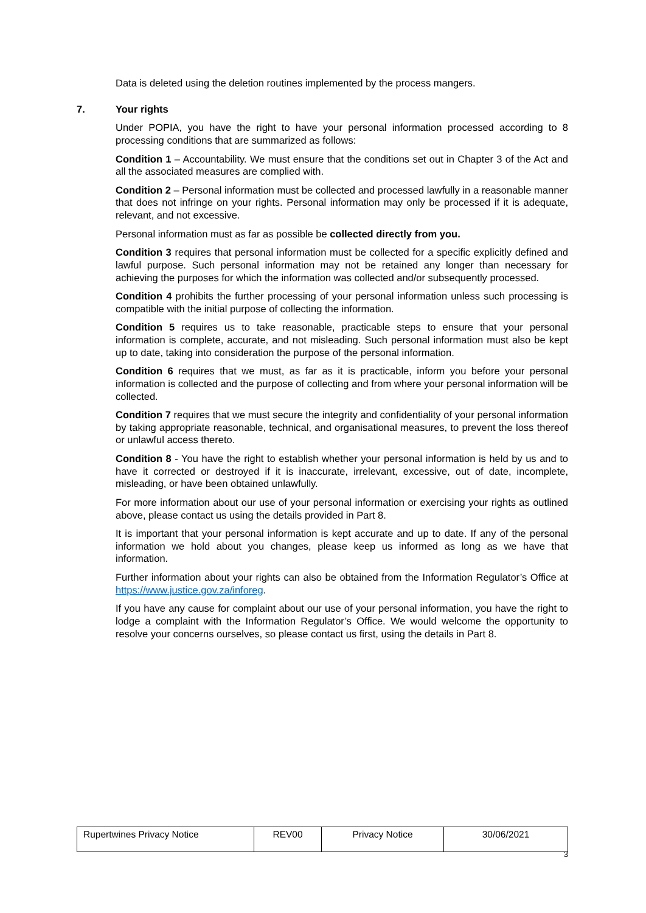Data is deleted using the deletion routines implemented by the process mangers.
7. Your rights
Under POPIA, you have the right to have your personal information processed according to 8 processing conditions that are summarized as follows:
Condition 1 – Accountability. We must ensure that the conditions set out in Chapter 3 of the Act and all the associated measures are complied with.
Condition 2 – Personal information must be collected and processed lawfully in a reasonable manner that does not infringe on your rights. Personal information may only be processed if it is adequate, relevant, and not excessive.
Personal information must as far as possible be collected directly from you.
Condition 3 requires that personal information must be collected for a specific explicitly defined and lawful purpose. Such personal information may not be retained any longer than necessary for achieving the purposes for which the information was collected and/or subsequently processed.
Condition 4 prohibits the further processing of your personal information unless such processing is compatible with the initial purpose of collecting the information.
Condition 5 requires us to take reasonable, practicable steps to ensure that your personal information is complete, accurate, and not misleading. Such personal information must also be kept up to date, taking into consideration the purpose of the personal information.
Condition 6 requires that we must, as far as it is practicable, inform you before your personal information is collected and the purpose of collecting and from where your personal information will be collected.
Condition 7 requires that we must secure the integrity and confidentiality of your personal information by taking appropriate reasonable, technical, and organisational measures, to prevent the loss thereof or unlawful access thereto.
Condition 8 - You have the right to establish whether your personal information is held by us and to have it corrected or destroyed if it is inaccurate, irrelevant, excessive, out of date, incomplete, misleading, or have been obtained unlawfully.
For more information about our use of your personal information or exercising your rights as outlined above, please contact us using the details provided in Part 8.
It is important that your personal information is kept accurate and up to date. If any of the personal information we hold about you changes, please keep us informed as long as we have that information.
Further information about your rights can also be obtained from the Information Regulator’s Office at https://www.justice.gov.za/inforeg.
If you have any cause for complaint about our use of your personal information, you have the right to lodge a complaint with the Information Regulator’s Office. We would welcome the opportunity to resolve your concerns ourselves, so please contact us first, using the details in Part 8.
| Rupertwines Privacy Notice | REV00 | Privacy Notice | 30/06/2021 |
3